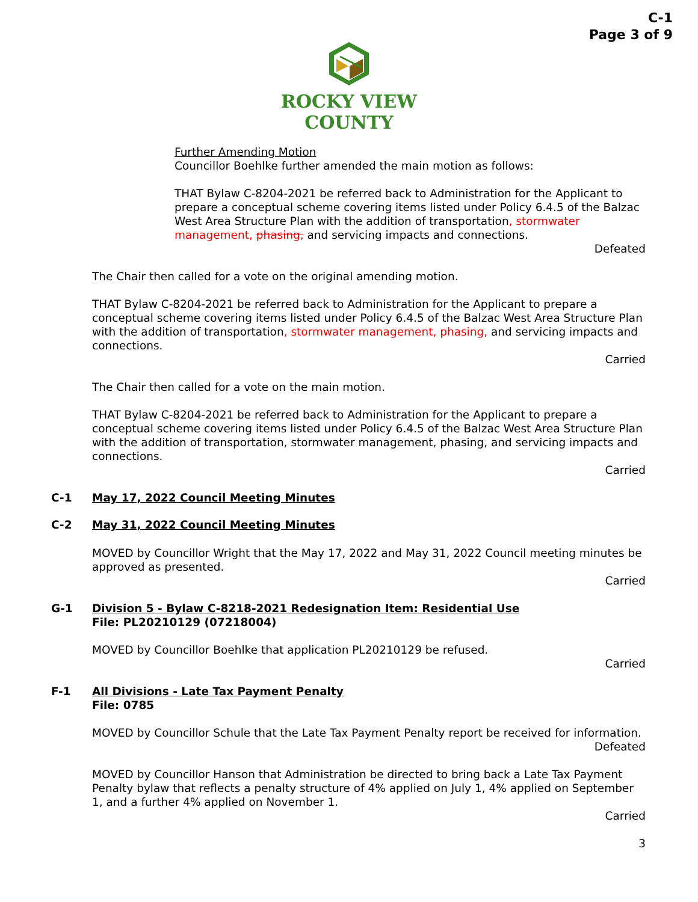C-1
Page 3 of 9
ROCKY VIEW
COUNTY
Further Amending Motion
Councillor Boehlke further amended the main motion as follows:
THAT Bylaw C-8204-2021 be referred back to Administration for the Applicant to prepare a conceptual scheme covering items listed under Policy 6.4.5 of the Balzac West Area Structure Plan with the addition of transportation, stormwater management, phasing, and servicing impacts and connections.
Defeated
The Chair then called for a vote on the original amending motion.
THAT Bylaw C-8204-2021 be referred back to Administration for the Applicant to prepare a conceptual scheme covering items listed under Policy 6.4.5 of the Balzac West Area Structure Plan with the addition of transportation, stormwater management, phasing, and servicing impacts and connections.
Carried
The Chair then called for a vote on the main motion.
THAT Bylaw C-8204-2021 be referred back to Administration for the Applicant to prepare a conceptual scheme covering items listed under Policy 6.4.5 of the Balzac West Area Structure Plan with the addition of transportation, stormwater management, phasing, and servicing impacts and connections.
Carried
C-1 May 17, 2022 Council Meeting Minutes
C-2 May 31, 2022 Council Meeting Minutes
MOVED by Councillor Wright that the May 17, 2022 and May 31, 2022 Council meeting minutes be approved as presented.
Carried
G-1 Division 5 - Bylaw C-8218-2021 Redesignation Item: Residential Use
File: PL20210129 (07218004)
MOVED by Councillor Boehlke that application PL20210129 be refused.
Carried
F-1 All Divisions - Late Tax Payment Penalty
File: 0785
MOVED by Councillor Schule that the Late Tax Payment Penalty report be received for information.
Defeated
MOVED by Councillor Hanson that Administration be directed to bring back a Late Tax Payment Penalty bylaw that reflects a penalty structure of 4% applied on July 1, 4% applied on September 1, and a further 4% applied on November 1.
Carried
3